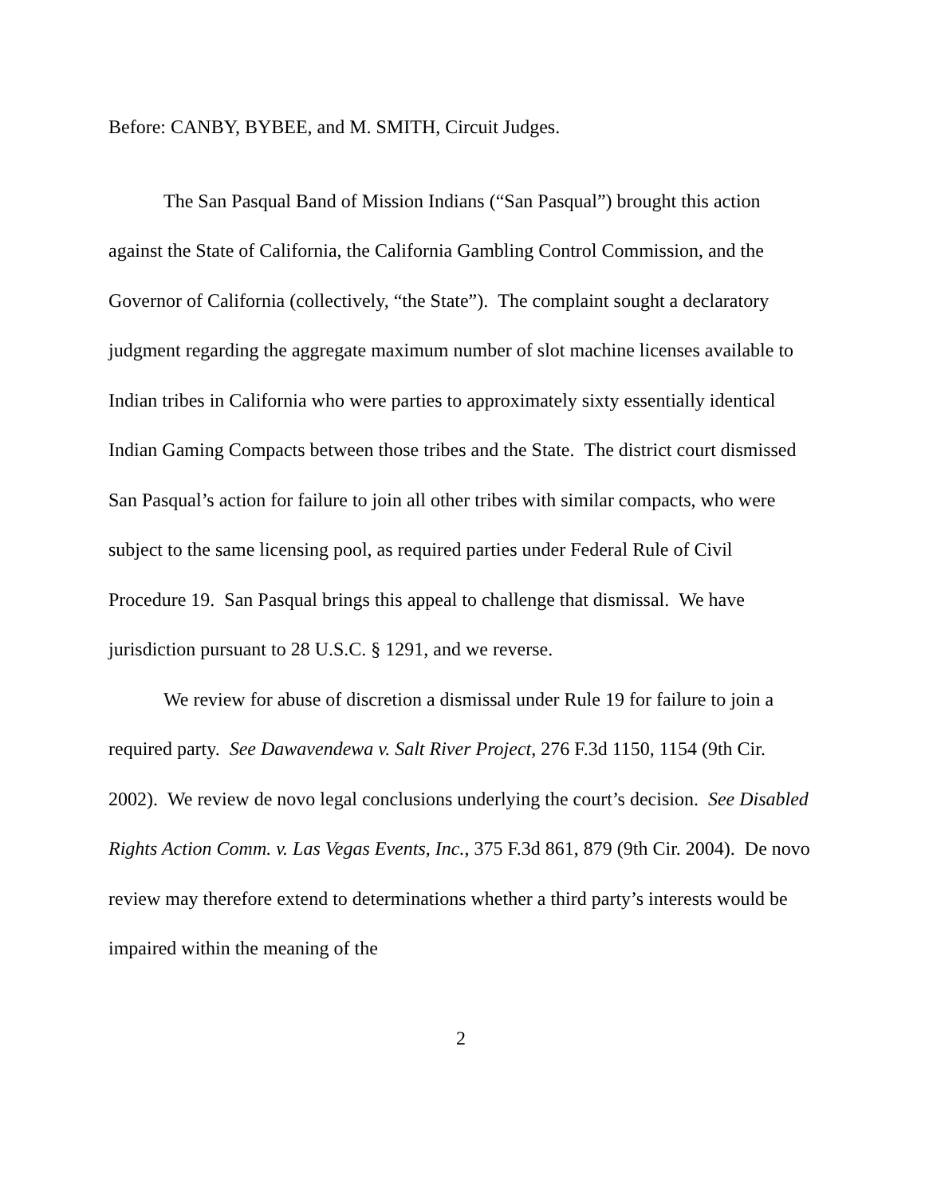Before: CANBY, BYBEE, and M. SMITH, Circuit Judges.
The San Pasqual Band of Mission Indians (“San Pasqual”) brought this action against the State of California, the California Gambling Control Commission, and the Governor of California (collectively, “the State”). The complaint sought a declaratory judgment regarding the aggregate maximum number of slot machine licenses available to Indian tribes in California who were parties to approximately sixty essentially identical Indian Gaming Compacts between those tribes and the State. The district court dismissed San Pasqual’s action for failure to join all other tribes with similar compacts, who were subject to the same licensing pool, as required parties under Federal Rule of Civil Procedure 19. San Pasqual brings this appeal to challenge that dismissal. We have jurisdiction pursuant to 28 U.S.C. § 1291, and we reverse.
We review for abuse of discretion a dismissal under Rule 19 for failure to join a required party. See Dawavendewa v. Salt River Project, 276 F.3d 1150, 1154 (9th Cir. 2002). We review de novo legal conclusions underlying the court’s decision. See Disabled Rights Action Comm. v. Las Vegas Events, Inc., 375 F.3d 861, 879 (9th Cir. 2004). De novo review may therefore extend to determinations whether a third party’s interests would be impaired within the meaning of the
2